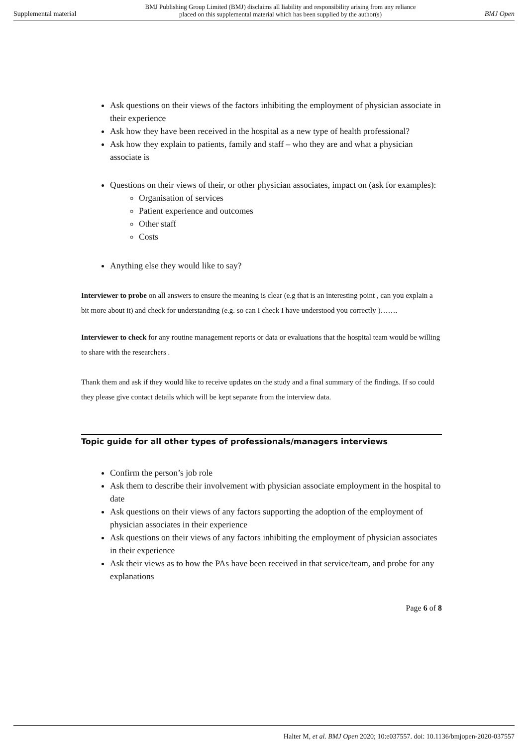Supplemental material BMJ Publishing Group Limited (BMJ) disclaims all liability and responsibility arising from any reliance
placed on this supplemental material which has been supplied by the author(s) BMJ Open
Ask questions on their views of the factors inhibiting the employment of physician associate in their experience
Ask how they have been received in the hospital as a new type of health professional?
Ask how they explain to patients, family and staff – who they are and what a physician associate is
Questions on their views of their, or other physician associates, impact on (ask for examples):
Organisation of services
Patient experience and outcomes
Other staff
Costs
Anything else they would like to say?
Interviewer to probe on all answers to ensure the meaning is clear (e.g that is an interesting point , can you explain a bit more about it) and check for understanding (e.g. so can I check I have understood you correctly )…….
Interviewer to check for any routine management reports or data or evaluations that the hospital team would be willing to share with the researchers .
Thank them and ask if they would like to receive updates on the study and a final summary of the findings. If so could they please give contact details which will be kept separate from the interview data.
Topic guide for all other types of professionals/managers interviews
Confirm the person’s job role
Ask them to describe their involvement with physician associate employment in the hospital to date
Ask questions on their views of any factors supporting the adoption of the employment of physician associates in their experience
Ask questions on their views of any factors inhibiting the employment of physician associates in their experience
Ask their views as to how the PAs have been received in that service/team, and probe for any explanations
Page 6 of 8
Halter M, et al. BMJ Open 2020; 10:e037557. doi: 10.1136/bmjopen-2020-037557